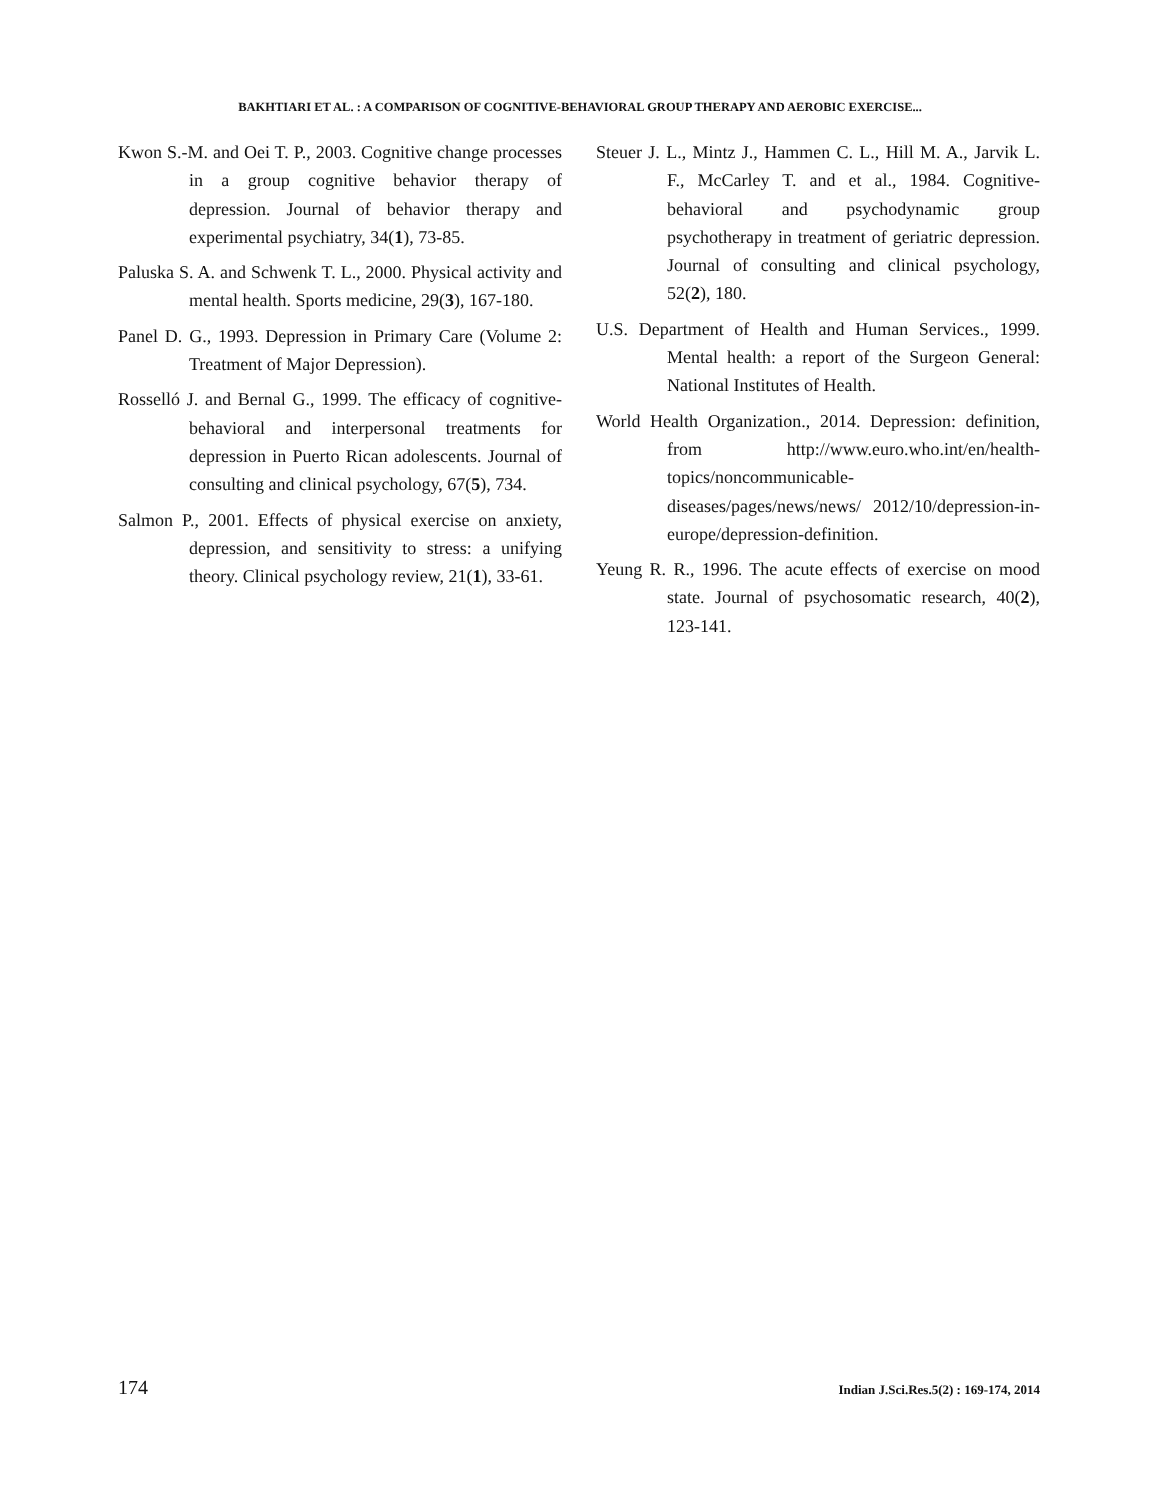BAKHTIARI ET AL. : A COMPARISON OF COGNITIVE-BEHAVIORAL GROUP THERAPY AND AEROBIC EXERCISE...
Kwon S.-M. and Oei T. P., 2003. Cognitive change processes in a group cognitive behavior therapy of depression. Journal of behavior therapy and experimental psychiatry, 34(1), 73-85.
Paluska S. A. and Schwenk T. L., 2000. Physical activity and mental health. Sports medicine, 29(3), 167-180.
Panel D. G., 1993. Depression in Primary Care (Volume 2: Treatment of Major Depression).
Rosselló J. and Bernal G., 1999. The efficacy of cognitive-behavioral and interpersonal treatments for depression in Puerto Rican adolescents. Journal of consulting and clinical psychology, 67(5), 734.
Salmon P., 2001. Effects of physical exercise on anxiety, depression, and sensitivity to stress: a unifying theory. Clinical psychology review, 21(1), 33-61.
Steuer J. L., Mintz J., Hammen C. L., Hill M. A., Jarvik L. F., McCarley T. and et al., 1984. Cognitive-behavioral and psychodynamic group psychotherapy in treatment of geriatric depression. Journal of consulting and clinical psychology, 52(2), 180.
U.S. Department of Health and Human Services., 1999. Mental health: a report of the Surgeon General: National Institutes of Health.
World Health Organization., 2014. Depression: definition, from http://www.euro.who.int/en/health-topics/noncommunicable-diseases/pages/news/news/ 2012/10/depression-in-europe/depression-definition.
Yeung R. R., 1996. The acute effects of exercise on mood state. Journal of psychosomatic research, 40(2), 123-141.
174 Indian J.Sci.Res.5(2) : 169-174, 2014